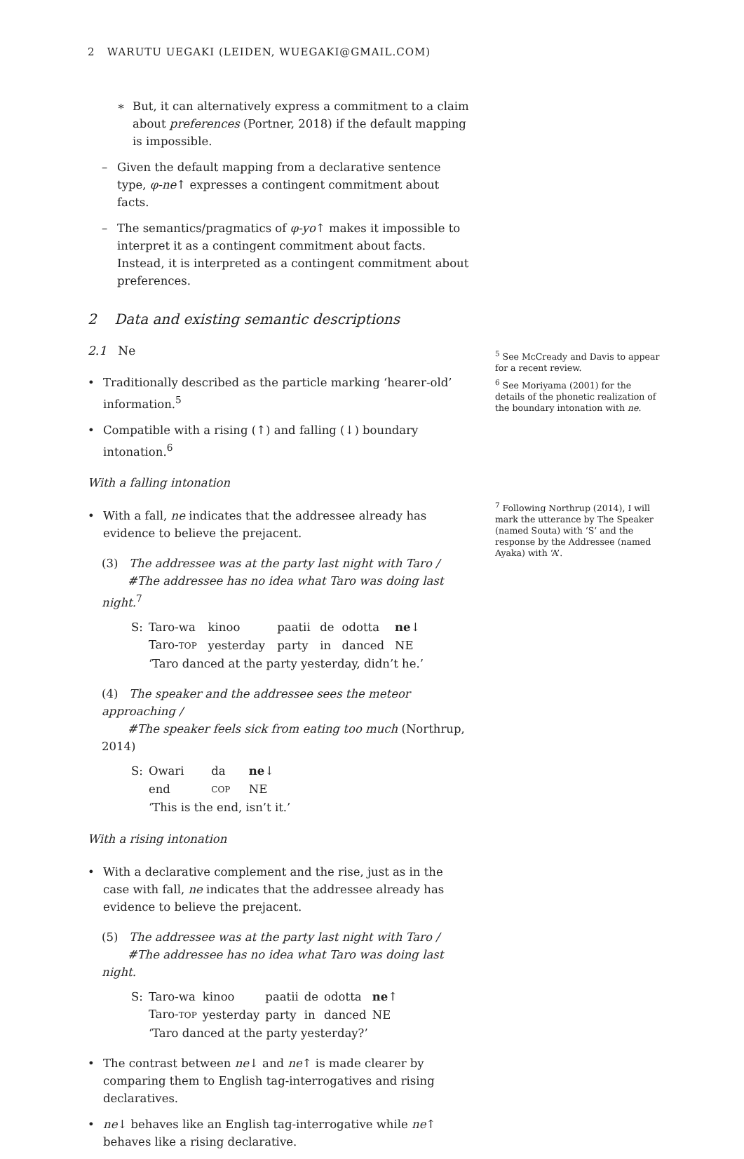2 WARUTU UEGAKI (LEIDEN, WUEGAKI@GMAIL.COM)
∗ But, it can alternatively express a commitment to a claim about preferences (Portner, 2018) if the default mapping is impossible.
– Given the default mapping from a declarative sentence type, φ-ne↑ expresses a contingent commitment about facts.
– The semantics/pragmatics of φ-yo↑ makes it impossible to interpret it as a contingent commitment about facts. Instead, it is interpreted as a contingent commitment about preferences.
2 Data and existing semantic descriptions
2.1 Ne
• Traditionally described as the particle marking ‘hearer-old’ information.<sup>5</sup>
• Compatible with a rising (↑) and falling (↓) boundary intonation.<sup>6</sup>
With a falling intonation
• With a fall, ne indicates that the addressee already has evidence to believe the prejacent.
(3) The addressee was at the party last night with Taro /
#The addressee has no idea what Taro was doing last night.<sup>7</sup>
| S: | Taro-wa | kinoo | paatii | de | odotta | ne ↓ |
| | Taro- TOP | yesterday | party | in | danced | NE |
| | ‘Taro danced at the party yesterday, didn’t he.’ | | | | | |
(4) The speaker and the addressee sees the meteor approaching /
#The speaker feels sick from eating too much (Northrup, 2014)
| S: | Owari | da | ne ↓ |
| | end | COP | NE |
| | ‘This is the end, isn’t it.’ | | |
With a rising intonation
• With a declarative complement and the rise, just as in the case with fall, ne indicates that the addressee already has evidence to believe the prejacent.
(5) The addressee was at the party last night with Taro /
#The addressee has no idea what Taro was doing last night.
| S: | Taro-wa | kinoo | paatii | de | odotta | ne ↑ |
| | Taro- TOP | yesterday | party | in | danced | NE |
| | ‘Taro danced at the party yesterday?’ | | | | | |
• The contrast between ne↓ and ne↑ is made clearer by comparing them to English tag-interrogatives and rising declaratives.
• ne↓ behaves like an English tag-interrogative while ne↑ behaves like a rising declarative.
<sup>5</sup> See McCready and Davis to appear for a recent review.
<sup>6</sup> See Moriyama (2001) for the details of the phonetic realization of the boundary intonation with ne.
<sup>7</sup> Following Northrup (2014), I will mark the utterance by The Speaker (named Souta) with ‘S’ and the response by the Addressee (named Ayaka) with ‘A’.